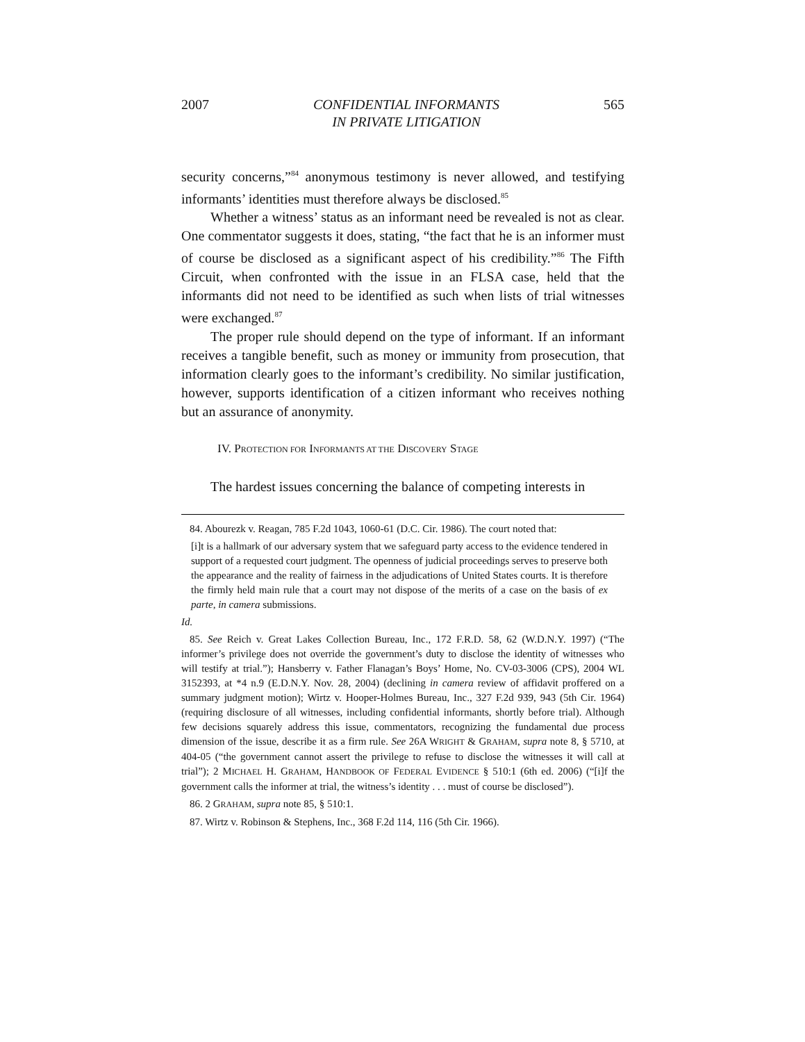2007 CONFIDENTIAL INFORMANTS
IN PRIVATE LITIGATION 565
security concerns,”<sup>84</sup> anonymous testimony is never allowed, and testifying informants’ identities must therefore always be disclosed.<sup>85</sup>
Whether a witness’ status as an informant need be revealed is not as clear. One commentator suggests it does, stating, “the fact that he is an informer must of course be disclosed as a significant aspect of his credibility.”<sup>86</sup> The Fifth Circuit, when confronted with the issue in an FLSA case, held that the informants did not need to be identified as such when lists of trial witnesses were exchanged.<sup>87</sup>
The proper rule should depend on the type of informant. If an informant receives a tangible benefit, such as money or immunity from prosecution, that information clearly goes to the informant’s credibility. No similar justification, however, supports identification of a citizen informant who receives nothing but an assurance of anonymity.
IV. PROTECTION FOR INFORMANTS AT THE DISCOVERY STAGE
The hardest issues concerning the balance of competing interests in
84. Abourezk v. Reagan, 785 F.2d 1043, 1060-61 (D.C. Cir. 1986). The court noted that:
[i]t is a hallmark of our adversary system that we safeguard party access to the evidence tendered in support of a requested court judgment. The openness of judicial proceedings serves to preserve both the appearance and the reality of fairness in the adjudications of United States courts. It is therefore the firmly held main rule that a court may not dispose of the merits of a case on the basis of ex parte, in camera submissions.
Id.
85. See Reich v. Great Lakes Collection Bureau, Inc., 172 F.R.D. 58, 62 (W.D.N.Y. 1997) (“The informer’s privilege does not override the government’s duty to disclose the identity of witnesses who will testify at trial.”); Hansberry v. Father Flanagan’s Boys’ Home, No. CV-03-3006 (CPS), 2004 WL 3152393, at *4 n.9 (E.D.N.Y. Nov. 28, 2004) (declining in camera review of affidavit proffered on a summary judgment motion); Wirtz v. Hooper-Holmes Bureau, Inc., 327 F.2d 939, 943 (5th Cir. 1964) (requiring disclosure of all witnesses, including confidential informants, shortly before trial). Although few decisions squarely address this issue, commentators, recognizing the fundamental due process dimension of the issue, describe it as a firm rule. See 26A WRIGHT & GRAHAM, supra note 8, § 5710, at 404-05 (“the government cannot assert the privilege to refuse to disclose the witnesses it will call at trial”); 2 MICHAEL H. GRAHAM, HANDBOOK OF FEDERAL EVIDENCE § 510:1 (6th ed. 2006) (“[i]f the government calls the informer at trial, the witness’s identity . . . must of course be disclosed”).
86. 2 GRAHAM, supra note 85, § 510:1.
87. Wirtz v. Robinson & Stephens, Inc., 368 F.2d 114, 116 (5th Cir. 1966).